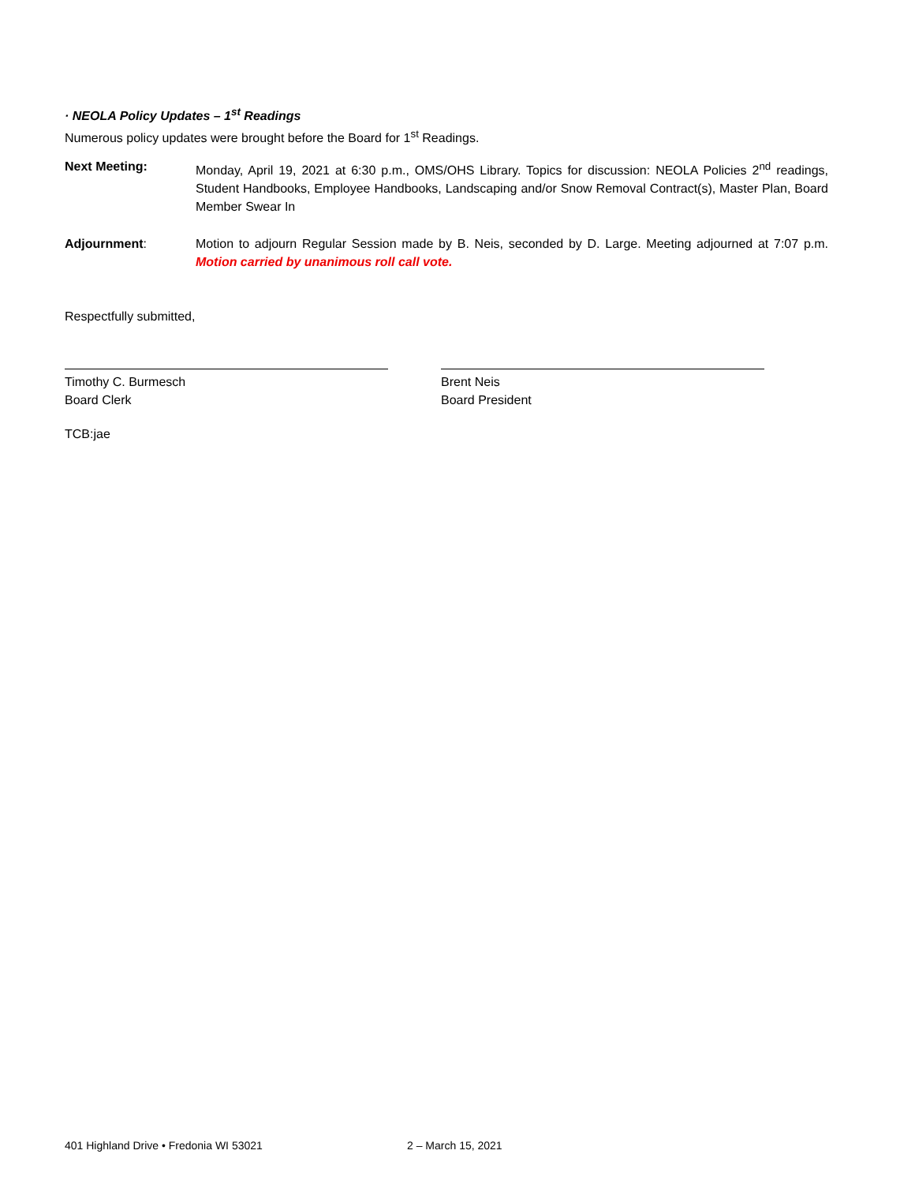· NEOLA Policy Updates – 1<sup>st</sup> Readings
Numerous policy updates were brought before the Board for 1<sup>st</sup> Readings.
Next Meeting: Monday, April 19, 2021 at 6:30 p.m., OMS/OHS Library. Topics for discussion: NEOLA Policies 2<sup>nd</sup> readings, Student Handbooks, Employee Handbooks, Landscaping and/or Snow Removal Contract(s), Master Plan, Board Member Swear In
Adjournment: Motion to adjourn Regular Session made by B. Neis, seconded by D. Large. Meeting adjourned at 7:07 p.m. Motion carried by unanimous roll call vote.
Respectfully submitted,
Timothy C. Burmesch
Board Clerk
Brent Neis
Board President
TCB:jae
401 Highland Drive • Fredonia WI 53021 2 – March 15, 2021